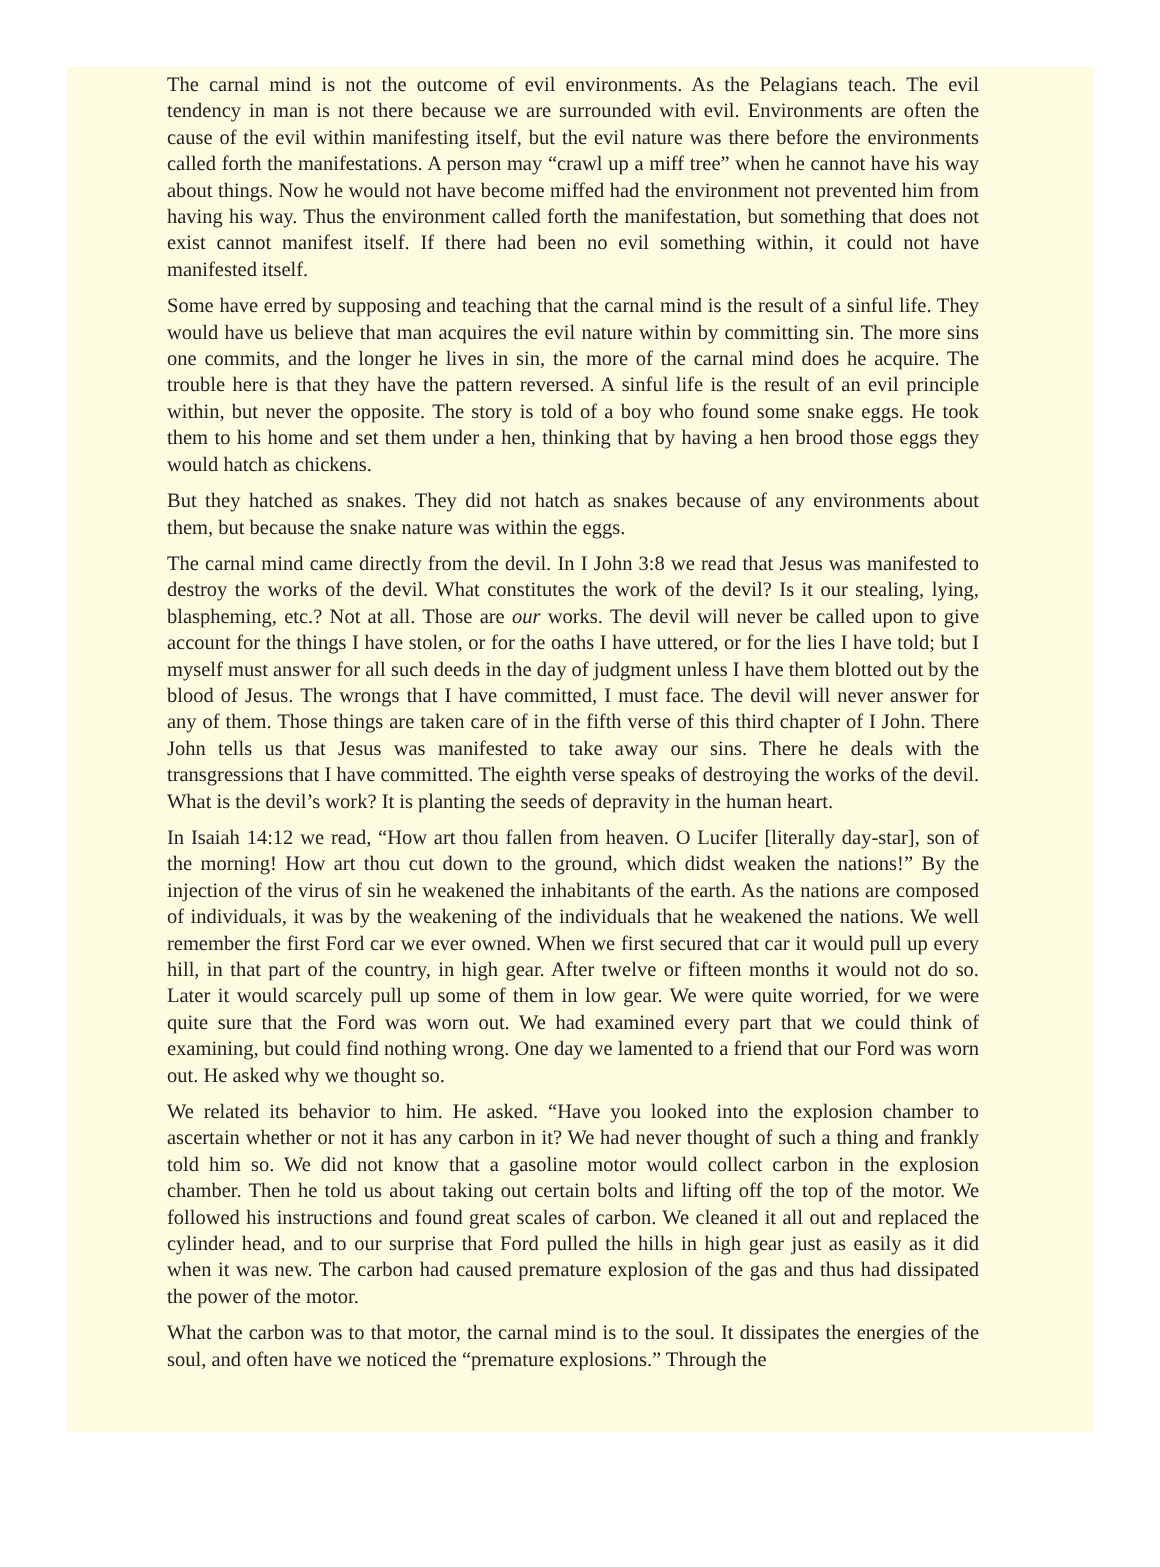The carnal mind is not the outcome of evil environments. As the Pelagians teach. The evil tendency in man is not there because we are surrounded with evil. Environments are often the cause of the evil within manifesting itself, but the evil nature was there before the environments called forth the manifestations. A person may “crawl up a miff tree” when he cannot have his way about things. Now he would not have become miffed had the environment not prevented him from having his way. Thus the environment called forth the manifestation, but something that does not exist cannot manifest itself. If there had been no evil something within, it could not have manifested itself.
Some have erred by supposing and teaching that the carnal mind is the result of a sinful life. They would have us believe that man acquires the evil nature within by committing sin. The more sins one commits, and the longer he lives in sin, the more of the carnal mind does he acquire. The trouble here is that they have the pattern reversed. A sinful life is the result of an evil principle within, but never the opposite. The story is told of a boy who found some snake eggs. He took them to his home and set them under a hen, thinking that by having a hen brood those eggs they would hatch as chickens.
But they hatched as snakes. They did not hatch as snakes because of any environments about them, but because the snake nature was within the eggs.
The carnal mind came directly from the devil. In I John 3:8 we read that Jesus was manifested to destroy the works of the devil. What constitutes the work of the devil? Is it our stealing, lying, blaspheming, etc.? Not at all. Those are our works. The devil will never be called upon to give account for the things I have stolen, or for the oaths I have uttered, or for the lies I have told; but I myself must answer for all such deeds in the day of judgment unless I have them blotted out by the blood of Jesus. The wrongs that I have committed, I must face. The devil will never answer for any of them. Those things are taken care of in the fifth verse of this third chapter of I John. There John tells us that Jesus was manifested to take away our sins. There he deals with the transgressions that I have committed. The eighth verse speaks of destroying the works of the devil. What is the devil’s work? It is planting the seeds of depravity in the human heart.
In Isaiah 14:12 we read, “How art thou fallen from heaven. O Lucifer [literally day-star], son of the morning! How art thou cut down to the ground, which didst weaken the nations!” By the injection of the virus of sin he weakened the inhabitants of the earth. As the nations are composed of individuals, it was by the weakening of the individuals that he weakened the nations. We well remember the first Ford car we ever owned. When we first secured that car it would pull up every hill, in that part of the country, in high gear. After twelve or fifteen months it would not do so. Later it would scarcely pull up some of them in low gear. We were quite worried, for we were quite sure that the Ford was worn out. We had examined every part that we could think of examining, but could find nothing wrong. One day we lamented to a friend that our Ford was worn out. He asked why we thought so.
We related its behavior to him. He asked. “Have you looked into the explosion chamber to ascertain whether or not it has any carbon in it? We had never thought of such a thing and frankly told him so. We did not know that a gasoline motor would collect carbon in the explosion chamber. Then he told us about taking out certain bolts and lifting off the top of the motor. We followed his instructions and found great scales of carbon. We cleaned it all out and replaced the cylinder head, and to our surprise that Ford pulled the hills in high gear just as easily as it did when it was new. The carbon had caused premature explosion of the gas and thus had dissipated the power of the motor.
What the carbon was to that motor, the carnal mind is to the soul. It dissipates the energies of the soul, and often have we noticed the “premature explosions.” Through the